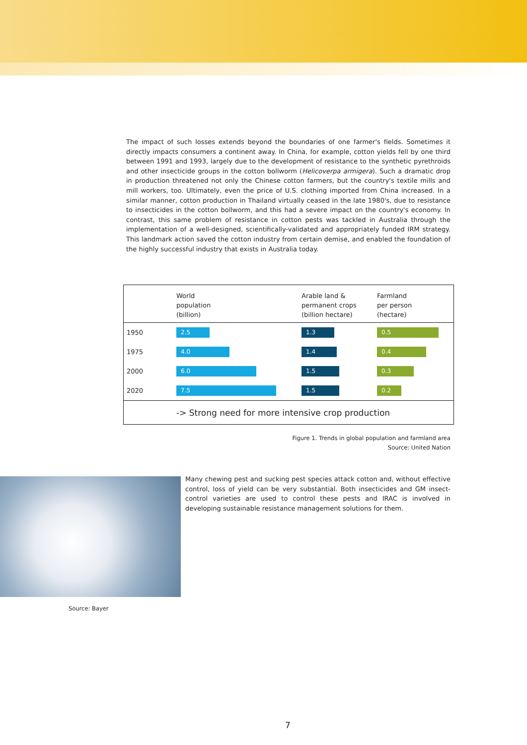The impact of such losses extends beyond the boundaries of one farmer's fields. Sometimes it directly impacts consumers a continent away. In China, for example, cotton yields fell by one third between 1991 and 1993, largely due to the development of resistance to the synthetic pyrethroids and other insecticide groups in the cotton bollworm (Helicoverpa armigera). Such a dramatic drop in production threatened not only the Chinese cotton farmers, but the country's textile mills and mill workers, too. Ultimately, even the price of U.S. clothing imported from China increased. In a similar manner, cotton production in Thailand virtually ceased in the late 1980's, due to resistance to insecticides in the cotton bollworm, and this had a severe impact on the country's economy. In contrast, this same problem of resistance in cotton pests was tackled in Australia through the implementation of a well-designed, scientifically-validated and appropriately funded IRM strategy. This landmark action saved the cotton industry from certain demise, and enabled the foundation of the highly successful industry that exists in Australia today.
| | World population (billion) | Arable land & permanent crops (billion hectare) | Farmland per person (hectare) |
| --- | --- | --- | --- |
| 1950 | 2.5 | 1.3 | 0.5 |
| 1975 | 4.0 | 1.4 | 0.4 |
| 2000 | 6.0 | 1.5 | 0.3 |
| 2020 | 7.5 | 1.5 | 0.2 |
| -> Strong need for more intensive crop production | | | |
Figure 1. Trends in global population and farmland area
Source: United Nation
Many chewing pest and sucking pest species attack cotton and, without effective control, loss of yield can be very substantial. Both insecticides and GM insect-control varieties are used to control these pests and IRAC is involved in developing sustainable resistance management solutions for them.
Source: Bayer
7